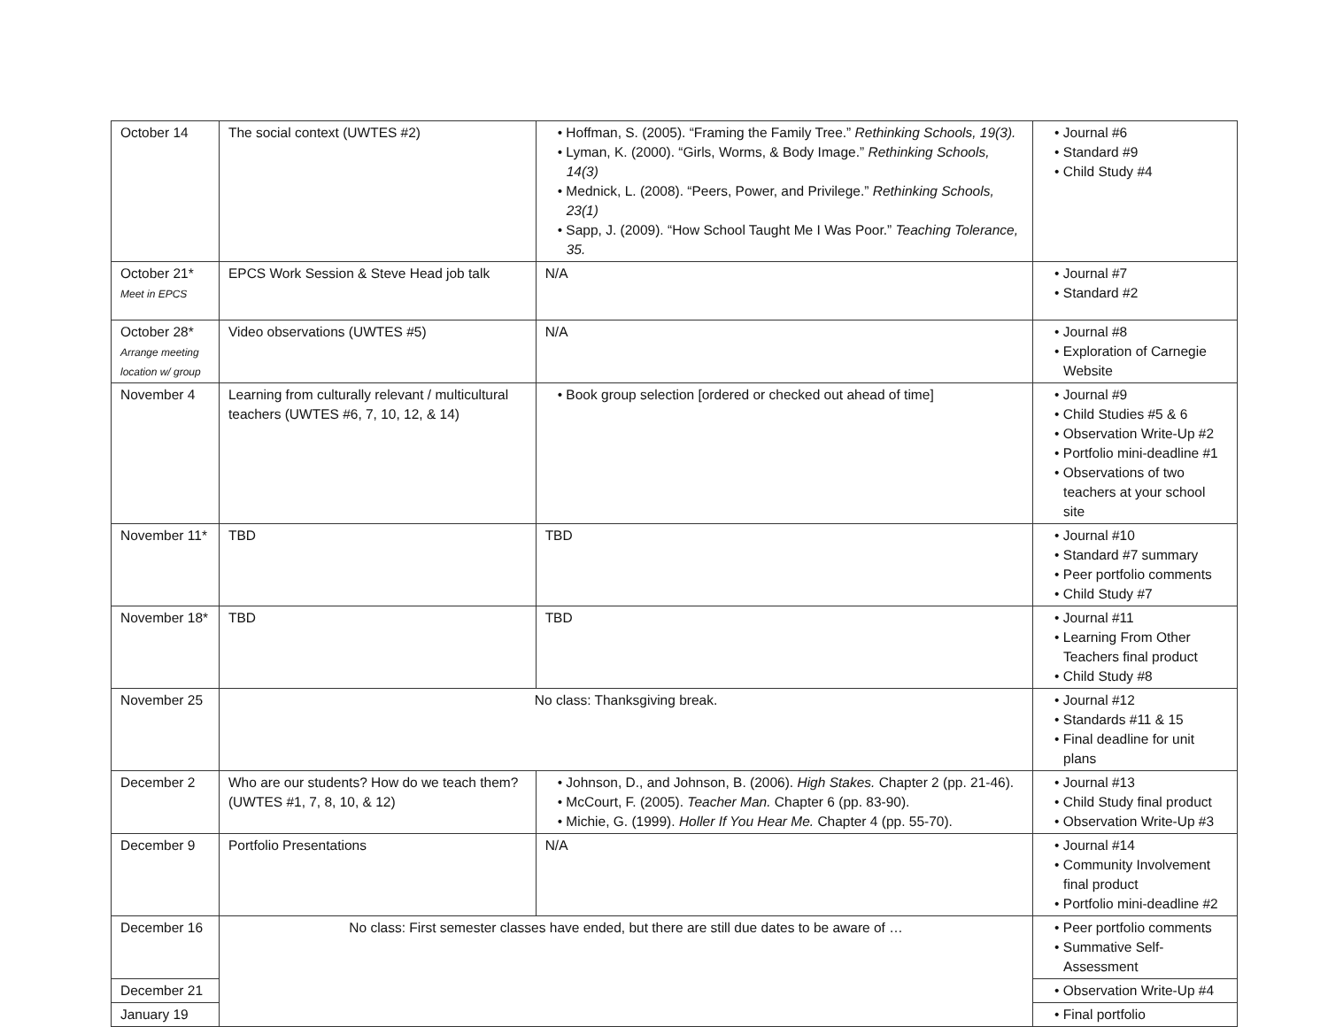| October 14 | The social context (UWTES #2) | • Hoffman, S. (2005). “Framing the Family Tree.” Rethinking Schools, 19(3). • Lyman, K. (2000). “Girls, Worms, & Body Image.” Rethinking Schools, 14(3) • Mednick, L. (2008). “Peers, Power, and Privilege.” Rethinking Schools, 23(1) • Sapp, J. (2009). “How School Taught Me I Was Poor.” Teaching Tolerance, 35. | • Journal #6 • Standard #9 • Child Study #4 |
| October 21* Meet in EPCS | EPCS Work Session & Steve Head job talk | N/A | • Journal #7 • Standard #2 |
| October 28* Arrange meeting location w/ group | Video observations (UWTES #5) | N/A | • Journal #8 • Exploration of Carnegie Website |
| November 4 | Learning from culturally relevant / multicultural teachers (UWTES #6, 7, 10, 12, & 14) | • Book group selection [ordered or checked out ahead of time] | • Journal #9 • Child Studies #5 & 6 • Observation Write-Up #2 • Portfolio mini-deadline #1 • Observations of two teachers at your school site |
| November 11* | TBD | TBD | • Journal #10 • Standard #7 summary • Peer portfolio comments • Child Study #7 |
| November 18* | TBD | TBD | • Journal #11 • Learning From Other Teachers final product • Child Study #8 |
| November 25 | No class: Thanksgiving break. | | • Journal #12 • Standards #11 & 15 • Final deadline for unit plans |
| December 2 | Who are our students? How do we teach them? (UWTES #1, 7, 8, 10, & 12) | • Johnson, D., and Johnson, B. (2006). High Stakes. Chapter 2 (pp. 21-46). • McCourt, F. (2005). Teacher Man. Chapter 6 (pp. 83-90). • Michie, G. (1999). Holler If You Hear Me. Chapter 4 (pp. 55-70). | • Journal #13 • Child Study final product • Observation Write-Up #3 |
| December 9 | Portfolio Presentations | N/A | • Journal #14 • Community Involvement final product • Portfolio mini-deadline #2 |
| December 16 | No class: First semester classes have ended, but there are still due dates to be aware of … | | • Peer portfolio comments • Summative Self-Assessment |
| December 21 | | | • Observation Write-Up #4 |
| January 19 | | | • Final portfolio |